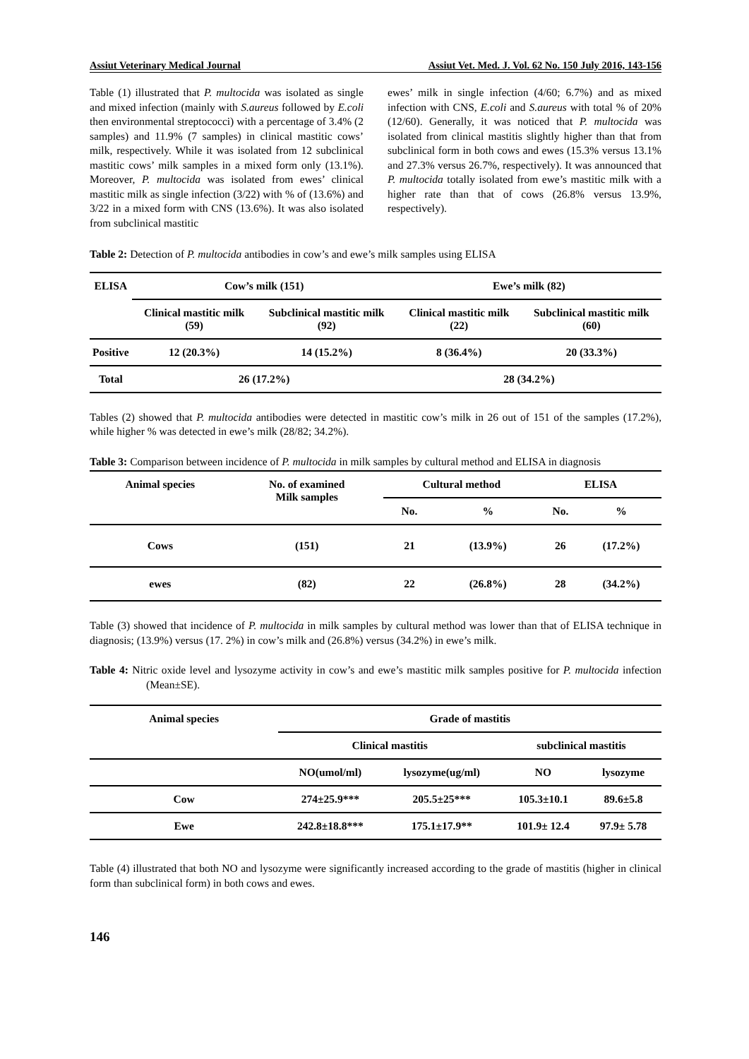Assiut Veterinary Medical Journal Assiut Vet. Med. J. Vol. 62 No. 150 July 2016, 143-156
Table (1) illustrated that P. multocida was isolated as single and mixed infection (mainly with S.aureus followed by E.coli then environmental streptococci) with a percentage of 3.4% (2 samples) and 11.9% (7 samples) in clinical mastitic cows’ milk, respectively. While it was isolated from 12 subclinical mastitic cows’ milk samples in a mixed form only (13.1%). Moreover, P. multocida was isolated from ewes’ clinical mastitic milk as single infection (3/22) with % of (13.6%) and 3/22 in a mixed form with CNS (13.6%). It was also isolated from subclinical mastitic
ewes’ milk in single infection (4/60; 6.7%) and as mixed infection with CNS, E.coli and S.aureus with total % of 20% (12/60). Generally, it was noticed that P. multocida was isolated from clinical mastitis slightly higher than that from subclinical form in both cows and ewes (15.3% versus 13.1% and 27.3% versus 26.7%, respectively). It was announced that P. multocida totally isolated from ewe’s mastitic milk with a higher rate than that of cows (26.8% versus 13.9%, respectively).
Table 2: Detection of P. multocida antibodies in cow’s and ewe’s milk samples using ELISA
| ELISA | Cow’s milk (151) | | Ewe’s milk (82) | |
| | Clinical mastitic milk (59) | Subclinical mastitic milk (92) | Clinical mastitic milk (22) | Subclinical mastitic milk (60) |
| Positive | 12 (20.3%) | 14 (15.2%) | 8 (36.4%) | 20 (33.3%) |
| Total | 26 (17.2%) | | 28 (34.2%) | |
Tables (2) showed that P. multocida antibodies were detected in mastitic cow’s milk in 26 out of 151 of the samples (17.2%), while higher % was detected in ewe’s milk (28/82; 34.2%).
Table 3: Comparison between incidence of P. multocida in milk samples by cultural method and ELISA in diagnosis
| Animal species | No. of examined Milk samples | Cultural method | | ELISA | |
| | | No. | % | No. | % |
| Cows | (151) | 21 | (13.9%) | 26 | (17.2%) |
| ewes | (82) | 22 | (26.8%) | 28 | (34.2%) |
Table (3) showed that incidence of P. multocida in milk samples by cultural method was lower than that of ELISA technique in diagnosis; (13.9%) versus (17. 2%) in cow’s milk and (26.8%) versus (34.2%) in ewe’s milk.
Table 4: Nitric oxide level and lysozyme activity in cow’s and ewe’s mastitic milk samples positive for P. multocida infection (Mean±SE).
| Animal species | Grade of mastitis | | | |
| | Clinical mastitis | | subclinical mastitis | |
| | NO(umol/ml) | lysozyme(ug/ml) | NO | lysozyme |
| Cow | 274±25.9*** | 205.5±25*** | 105.3±10.1 | 89.6±5.8 |
| Ewe | 242.8±18.8*** | 175.1±17.9** | 101.9± 12.4 | 97.9± 5.78 |
Table (4) illustrated that both NO and lysozyme were significantly increased according to the grade of mastitis (higher in clinical form than subclinical form) in both cows and ewes.
146